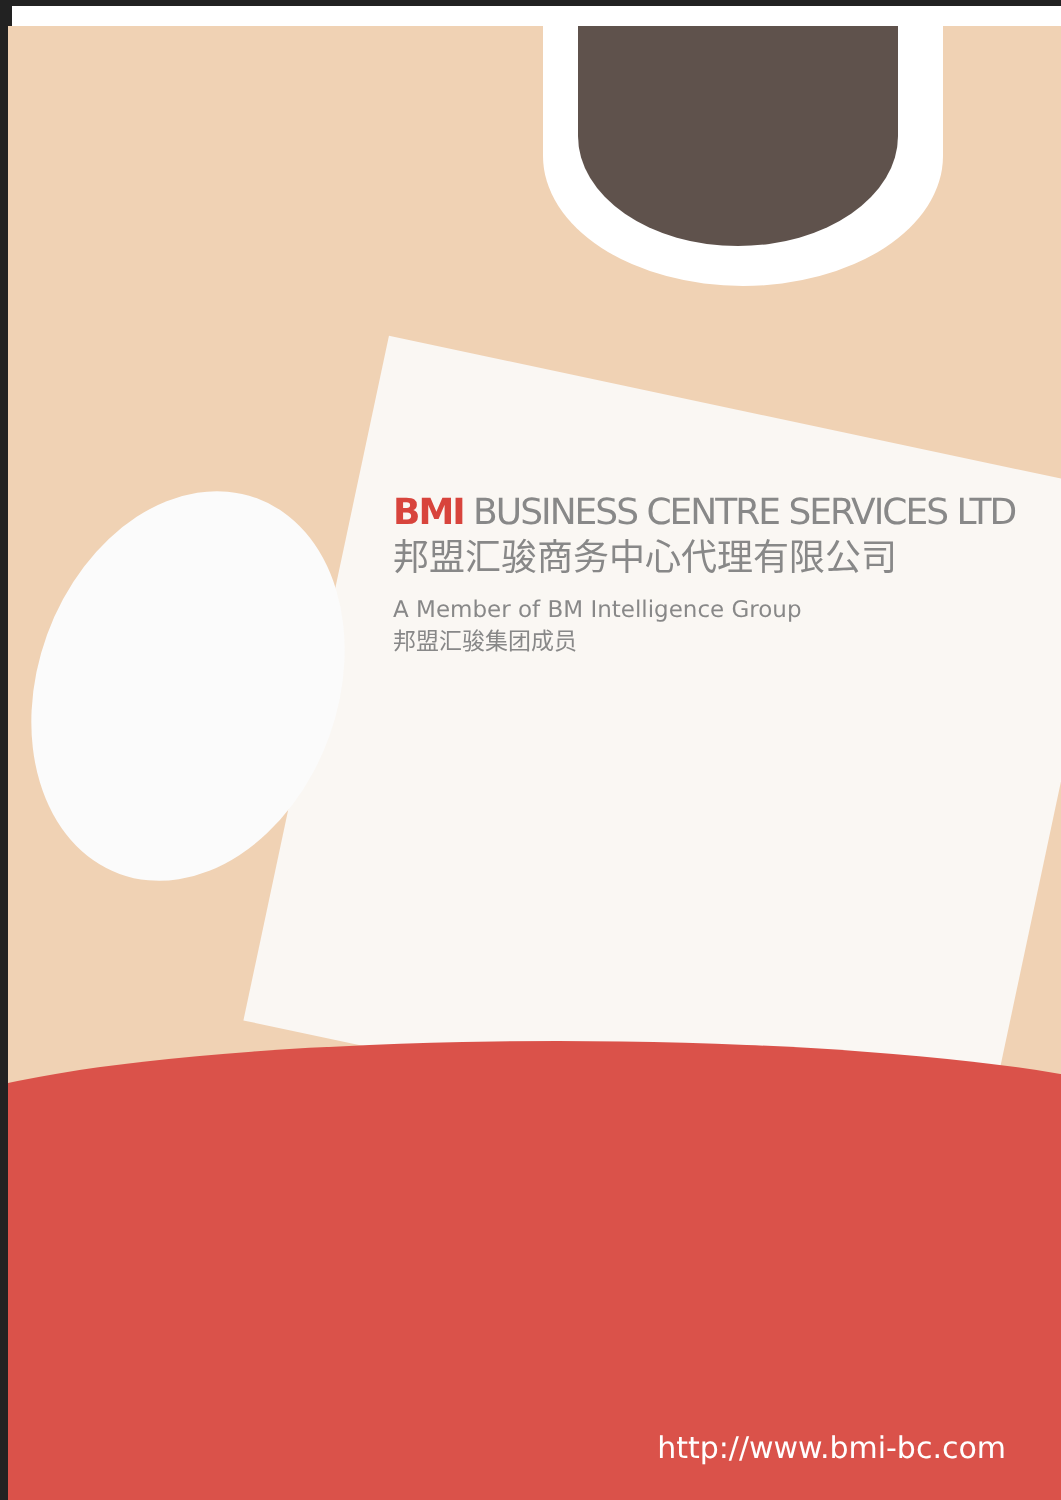BMI BUSINESS CENTRE SERVICES LTD
邦盟汇骏商务中心代理有限公司
A Member of BM Intelligence Group
邦盟汇骏集团成员
http://www.bmi-bc.com